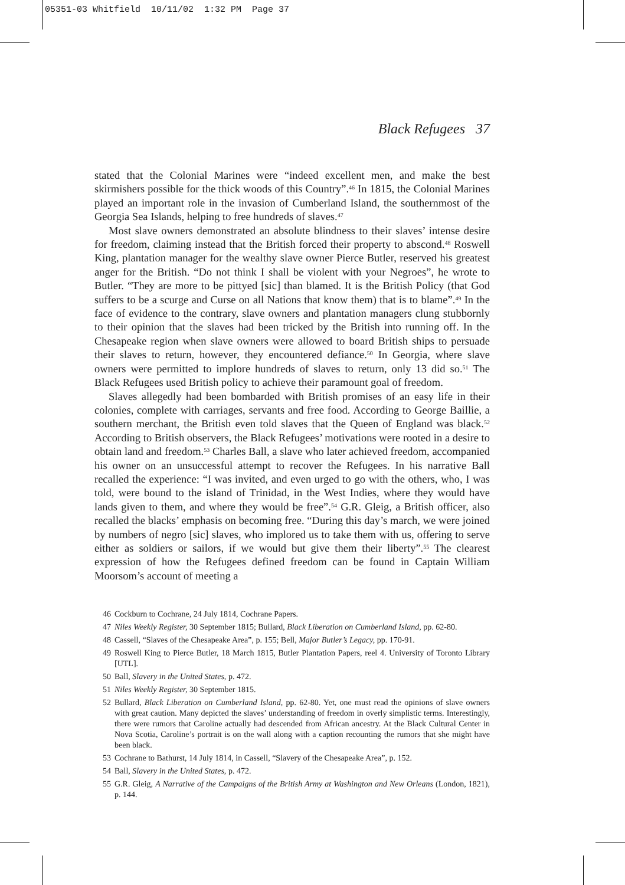05351-03 Whitfield 10/11/02 1:32 PM Page 37
Black Refugees 37
stated that the Colonial Marines were “indeed excellent men, and make the best skirmishers possible for the thick woods of this Country”.<sup>46</sup> In 1815, the Colonial Marines played an important role in the invasion of Cumberland Island, the southernmost of the Georgia Sea Islands, helping to free hundreds of slaves.<sup>47</sup>
Most slave owners demonstrated an absolute blindness to their slaves’ intense desire for freedom, claiming instead that the British forced their property to abscond.<sup>48</sup> Roswell King, plantation manager for the wealthy slave owner Pierce Butler, reserved his greatest anger for the British. “Do not think I shall be violent with your Negroes”, he wrote to Butler. “They are more to be pittyed [sic] than blamed. It is the British Policy (that God suffers to be a scurge and Curse on all Nations that know them) that is to blame”.<sup>49</sup> In the face of evidence to the contrary, slave owners and plantation managers clung stubbornly to their opinion that the slaves had been tricked by the British into running off. In the Chesapeake region when slave owners were allowed to board British ships to persuade their slaves to return, however, they encountered defiance.<sup>50</sup> In Georgia, where slave owners were permitted to implore hundreds of slaves to return, only 13 did so.<sup>51</sup> The Black Refugees used British policy to achieve their paramount goal of freedom.
Slaves allegedly had been bombarded with British promises of an easy life in their colonies, complete with carriages, servants and free food. According to George Baillie, a southern merchant, the British even told slaves that the Queen of England was black.<sup>52</sup> According to British observers, the Black Refugees’ motivations were rooted in a desire to obtain land and freedom.<sup>53</sup> Charles Ball, a slave who later achieved freedom, accompanied his owner on an unsuccessful attempt to recover the Refugees. In his narrative Ball recalled the experience: “I was invited, and even urged to go with the others, who, I was told, were bound to the island of Trinidad, in the West Indies, where they would have lands given to them, and where they would be free”.<sup>54</sup> G.R. Gleig, a British officer, also recalled the blacks’ emphasis on becoming free. “During this day’s march, we were joined by numbers of negro [sic] slaves, who implored us to take them with us, offering to serve either as soldiers or sailors, if we would but give them their liberty”.<sup>55</sup> The clearest expression of how the Refugees defined freedom can be found in Captain William Moorsom’s account of meeting a
46 Cockburn to Cochrane, 24 July 1814, Cochrane Papers.
47 Niles Weekly Register, 30 September 1815; Bullard, Black Liberation on Cumberland Island, pp. 62-80.
48 Cassell, “Slaves of the Chesapeake Area”, p. 155; Bell, Major Butler’s Legacy, pp. 170-91.
49 Roswell King to Pierce Butler, 18 March 1815, Butler Plantation Papers, reel 4. University of Toronto Library [UTL].
50 Ball, Slavery in the United States, p. 472.
51 Niles Weekly Register, 30 September 1815.
52 Bullard, Black Liberation on Cumberland Island, pp. 62-80. Yet, one must read the opinions of slave owners with great caution. Many depicted the slaves’ understanding of freedom in overly simplistic terms. Interestingly, there were rumors that Caroline actually had descended from African ancestry. At the Black Cultural Center in Nova Scotia, Caroline’s portrait is on the wall along with a caption recounting the rumors that she might have been black.
53 Cochrane to Bathurst, 14 July 1814, in Cassell, “Slavery of the Chesapeake Area”, p. 152.
54 Ball, Slavery in the United States, p. 472.
55 G.R. Gleig, A Narrative of the Campaigns of the British Army at Washington and New Orleans (London, 1821), p. 144.